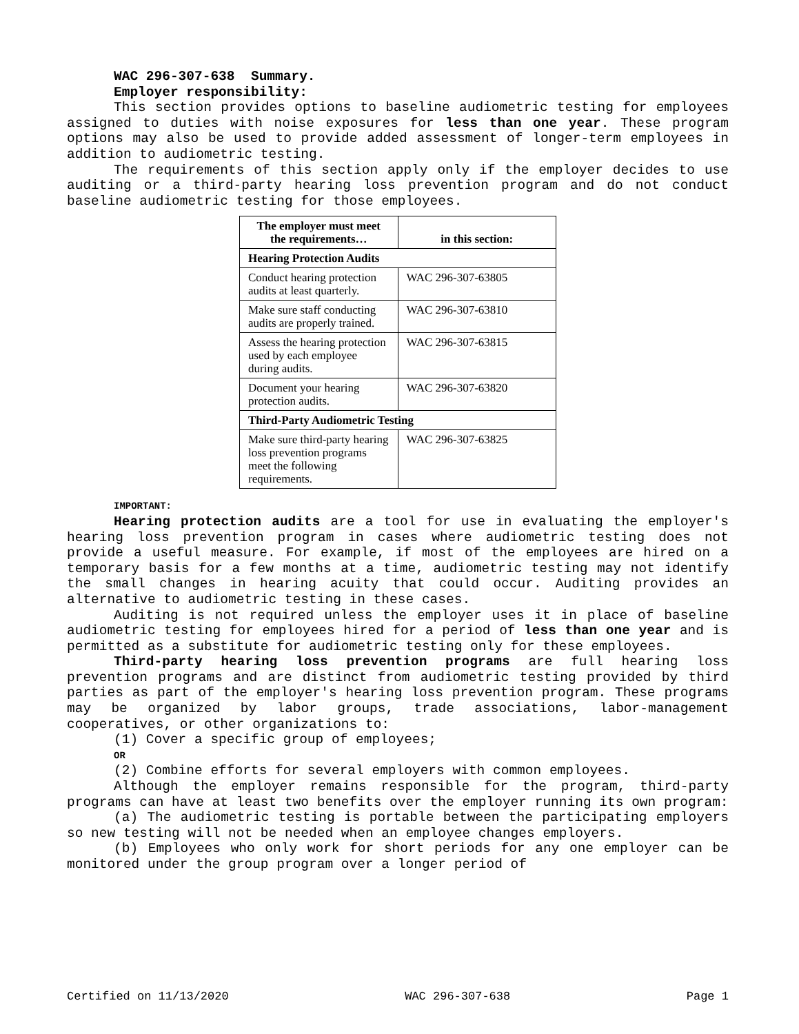WAC 296-307-638 Summary.
Employer responsibility:
This section provides options to baseline audiometric testing for employees assigned to duties with noise exposures for less than one year. These program options may also be used to provide added assessment of longer-term employees in addition to audiometric testing.
The requirements of this section apply only if the employer decides to use auditing or a third-party hearing loss prevention program and do not conduct baseline audiometric testing for those employees.
| The employer must meet the requirements… | in this section: |
| --- | --- |
| Hearing Protection Audits | |
| Conduct hearing protection audits at least quarterly. | WAC 296-307-63805 |
| Make sure staff conducting audits are properly trained. | WAC 296-307-63810 |
| Assess the hearing protection used by each employee during audits. | WAC 296-307-63815 |
| Document your hearing protection audits. | WAC 296-307-63820 |
| Third-Party Audiometric Testing | |
| Make sure third-party hearing loss prevention programs meet the following requirements. | WAC 296-307-63825 |
IMPORTANT:
Hearing protection audits are a tool for use in evaluating the employer's hearing loss prevention program in cases where audiometric testing does not provide a useful measure. For example, if most of the employees are hired on a temporary basis for a few months at a time, audiometric testing may not identify the small changes in hearing acuity that could occur. Auditing provides an alternative to audiometric testing in these cases.
Auditing is not required unless the employer uses it in place of baseline audiometric testing for employees hired for a period of less than one year and is permitted as a substitute for audiometric testing only for these employees.
Third-party hearing loss prevention programs are full hearing loss prevention programs and are distinct from audiometric testing provided by third parties as part of the employer's hearing loss prevention program. These programs may be organized by labor groups, trade associations, labor-management cooperatives, or other organizations to:
(1) Cover a specific group of employees;
OR
(2) Combine efforts for several employers with common employees.
Although the employer remains responsible for the program, third-party programs can have at least two benefits over the employer running its own program:
(a) The audiometric testing is portable between the participating employers so new testing will not be needed when an employee changes employers.
(b) Employees who only work for short periods for any one employer can be monitored under the group program over a longer period of
Certified on 11/13/2020 WAC 296-307-638 Page 1